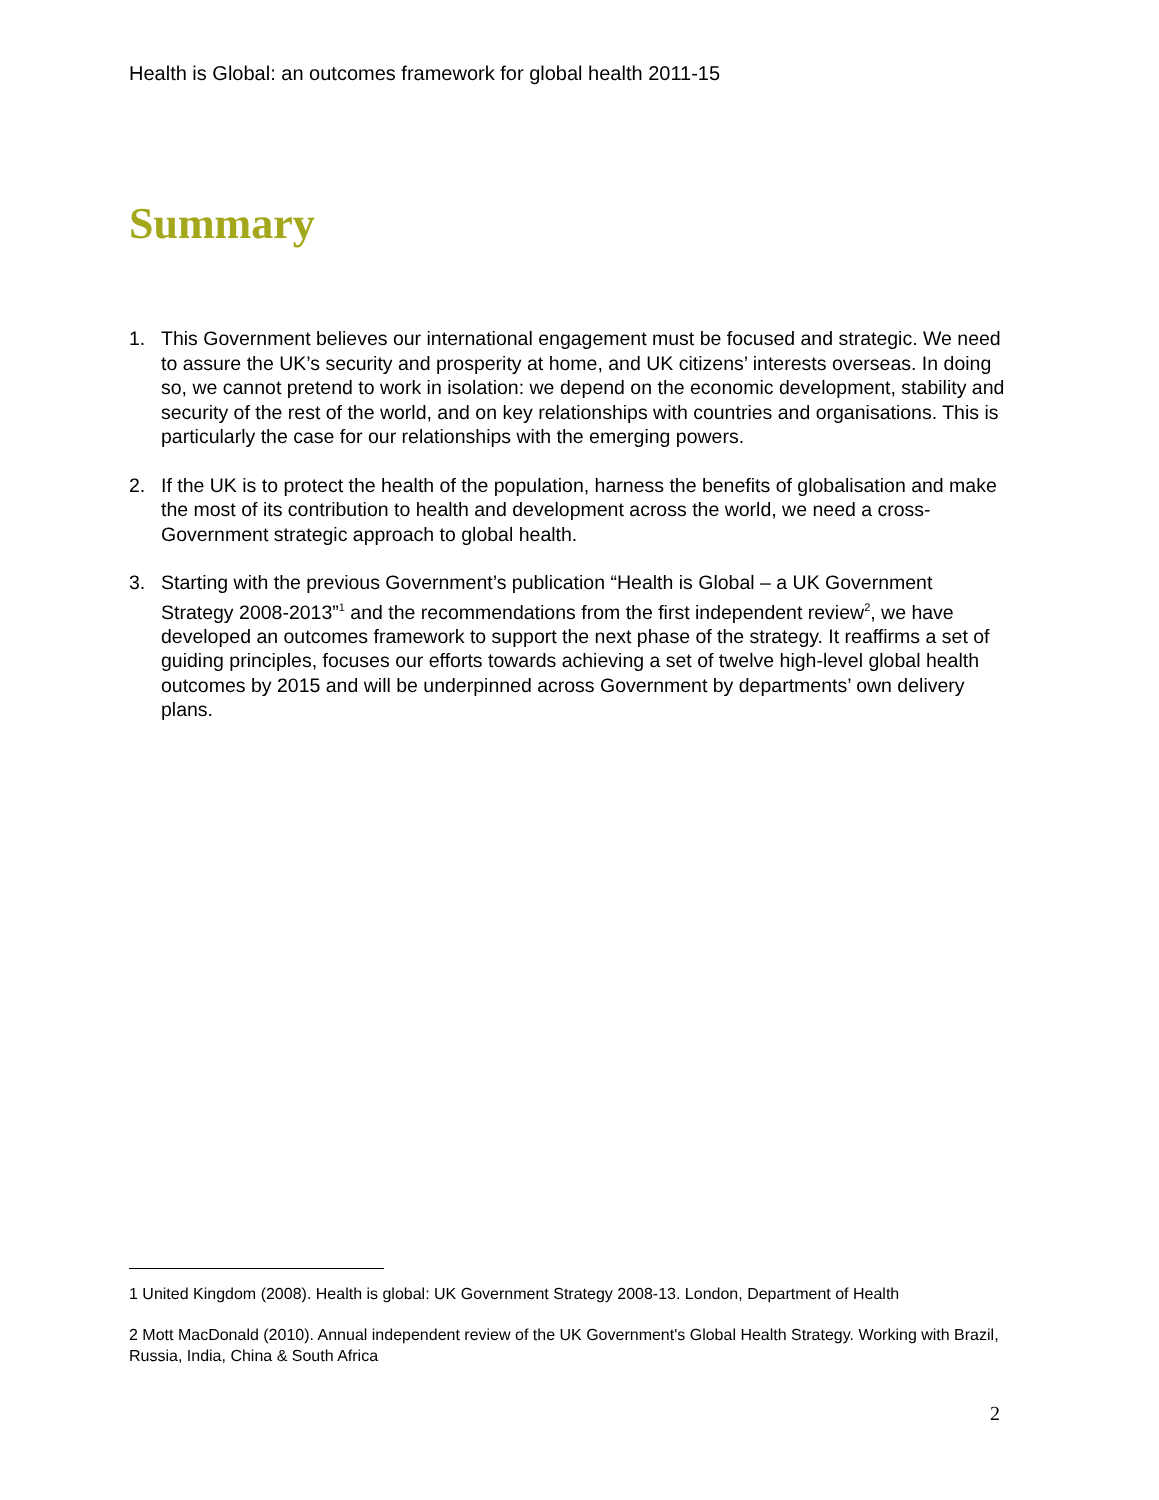Health is Global: an outcomes framework for global health 2011-15
Summary
1. This Government believes our international engagement must be focused and strategic. We need to assure the UK’s security and prosperity at home, and UK citizens’ interests overseas. In doing so, we cannot pretend to work in isolation: we depend on the economic development, stability and security of the rest of the world, and on key relationships with countries and organisations. This is particularly the case for our relationships with the emerging powers.
2. If the UK is to protect the health of the population, harness the benefits of globalisation and make the most of its contribution to health and development across the world, we need a cross-Government strategic approach to global health.
3. Starting with the previous Government’s publication “Health is Global – a UK Government Strategy 2008-2013”<sup>1</sup> and the recommendations from the first independent review<sup>2</sup>, we have developed an outcomes framework to support the next phase of the strategy. It reaffirms a set of guiding principles, focuses our efforts towards achieving a set of twelve high-level global health outcomes by 2015 and will be underpinned across Government by departments’ own delivery plans.
1 United Kingdom (2008). Health is global: UK Government Strategy 2008-13. London, Department of Health
2 Mott MacDonald (2010). Annual independent review of the UK Government's Global Health Strategy. Working with Brazil, Russia, India, China & South Africa
2